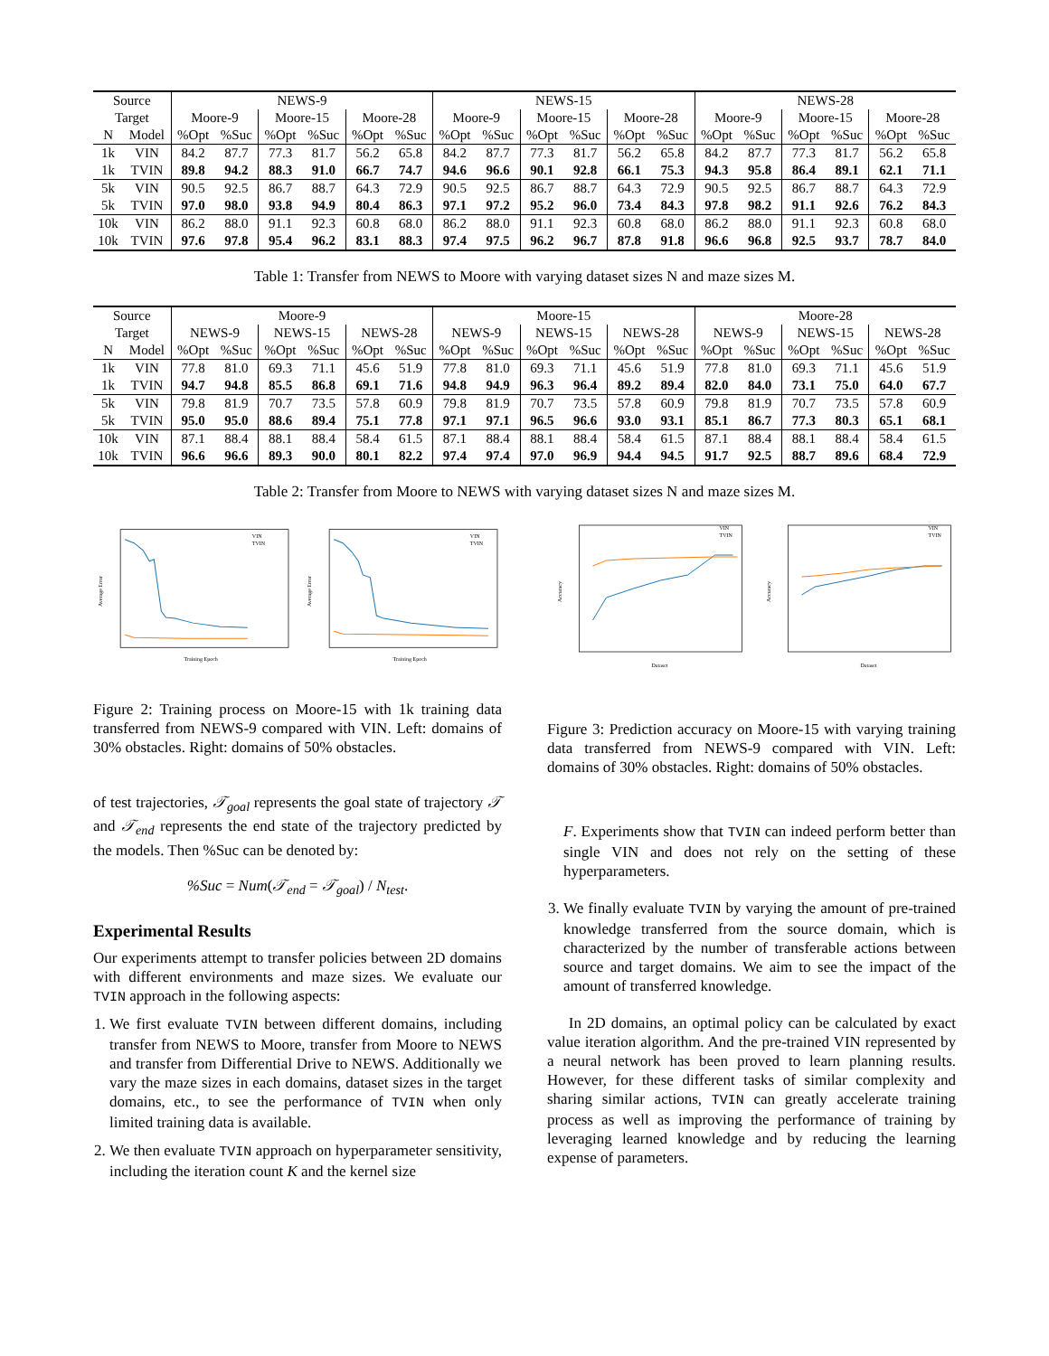| Source | | NEWS-9 | | | | | | NEWS-15 | | | | | | NEWS-28 | | | | | |
| Target | | Moore-9 | | Moore-15 | | Moore-28 | | Moore-9 | | Moore-15 | | Moore-28 | | Moore-9 | | Moore-15 | | Moore-28 | |
| N | Model | %Opt | %Suc | %Opt | %Suc | %Opt | %Suc | %Opt | %Suc | %Opt | %Suc | %Opt | %Suc | %Opt | %Suc | %Opt | %Suc | %Opt | %Suc |
| 1k | VIN | 84.2 | 87.7 | 77.3 | 81.7 | 56.2 | 65.8 | 84.2 | 87.7 | 77.3 | 81.7 | 56.2 | 65.8 | 84.2 | 87.7 | 77.3 | 81.7 | 56.2 | 65.8 |
| 1k | TVIN | 89.8 | 94.2 | 88.3 | 91.0 | 66.7 | 74.7 | 94.6 | 96.6 | 90.1 | 92.8 | 66.1 | 75.3 | 94.3 | 95.8 | 86.4 | 89.1 | 62.1 | 71.1 |
| 5k | VIN | 90.5 | 92.5 | 86.7 | 88.7 | 64.3 | 72.9 | 90.5 | 92.5 | 86.7 | 88.7 | 64.3 | 72.9 | 90.5 | 92.5 | 86.7 | 88.7 | 64.3 | 72.9 |
| 5k | TVIN | 97.0 | 98.0 | 93.8 | 94.9 | 80.4 | 86.3 | 97.1 | 97.2 | 95.2 | 96.0 | 73.4 | 84.3 | 97.8 | 98.2 | 91.1 | 92.6 | 76.2 | 84.3 |
| 10k | VIN | 86.2 | 88.0 | 91.1 | 92.3 | 60.8 | 68.0 | 86.2 | 88.0 | 91.1 | 92.3 | 60.8 | 68.0 | 86.2 | 88.0 | 91.1 | 92.3 | 60.8 | 68.0 |
| 10k | TVIN | 97.6 | 97.8 | 95.4 | 96.2 | 83.1 | 88.3 | 97.4 | 97.5 | 96.2 | 96.7 | 87.8 | 91.8 | 96.6 | 96.8 | 92.5 | 93.7 | 78.7 | 84.0 |
Table 1: Transfer from NEWS to Moore with varying dataset sizes N and maze sizes M.
| Source | | Moore-9 | | | | | | Moore-15 | | | | | | Moore-28 | | | | | |
| Target | | NEWS-9 | | NEWS-15 | | NEWS-28 | | NEWS-9 | | NEWS-15 | | NEWS-28 | | NEWS-9 | | NEWS-15 | | NEWS-28 | |
| N | Model | %Opt | %Suc | %Opt | %Suc | %Opt | %Suc | %Opt | %Suc | %Opt | %Suc | %Opt | %Suc | %Opt | %Suc | %Opt | %Suc | %Opt | %Suc |
| 1k | VIN | 77.8 | 81.0 | 69.3 | 71.1 | 45.6 | 51.9 | 77.8 | 81.0 | 69.3 | 71.1 | 45.6 | 51.9 | 77.8 | 81.0 | 69.3 | 71.1 | 45.6 | 51.9 |
| 1k | TVIN | 94.7 | 94.8 | 85.5 | 86.8 | 69.1 | 71.6 | 94.8 | 94.9 | 96.3 | 96.4 | 89.2 | 89.4 | 82.0 | 84.0 | 73.1 | 75.0 | 64.0 | 67.7 |
| 5k | VIN | 79.8 | 81.9 | 70.7 | 73.5 | 57.8 | 60.9 | 79.8 | 81.9 | 70.7 | 73.5 | 57.8 | 60.9 | 79.8 | 81.9 | 70.7 | 73.5 | 57.8 | 60.9 |
| 5k | TVIN | 95.0 | 95.0 | 88.6 | 89.4 | 75.1 | 77.8 | 97.1 | 97.1 | 96.5 | 96.6 | 93.0 | 93.1 | 85.1 | 86.7 | 77.3 | 80.3 | 65.1 | 68.1 |
| 10k | VIN | 87.1 | 88.4 | 88.1 | 88.4 | 58.4 | 61.5 | 87.1 | 88.4 | 88.1 | 88.4 | 58.4 | 61.5 | 87.1 | 88.4 | 88.1 | 88.4 | 58.4 | 61.5 |
| 10k | TVIN | 96.6 | 96.6 | 89.3 | 90.0 | 80.1 | 82.2 | 97.4 | 97.4 | 97.0 | 96.9 | 94.4 | 94.5 | 91.7 | 92.5 | 88.7 | 89.6 | 68.4 | 72.9 |
Table 2: Transfer from Moore to NEWS with varying dataset sizes N and maze sizes M.
Average Error
Training Epoch
VIN
TVIN
Average Error
Training Epoch
VIN
TVIN
Figure 2: Training process on Moore-15 with 1k training data transferred from NEWS-9 compared with VIN. Left: domains of 30% obstacles. Right: domains of 50% obstacles.
of test trajectories, 𝒯<sub>goal</sub> represents the goal state of trajectory 𝒯 and 𝒯<sub>end</sub> represents the end state of the trajectory predicted by the models. Then %Suc can be denoted by:
%Suc = Num(𝒯<sub>end</sub> = 𝒯<sub>goal</sub>) / N<sub>test</sub>.
Experimental Results
Our experiments attempt to transfer policies between 2D domains with different environments and maze sizes. We evaluate our TVIN approach in the following aspects:
1. We first evaluate TVIN between different domains, including transfer from NEWS to Moore, transfer from Moore to NEWS and transfer from Differential Drive to NEWS. Additionally we vary the maze sizes in each domains, dataset sizes in the target domains, etc., to see the performance of TVIN when only limited training data is available.
2. We then evaluate TVIN approach on hyperparameter sensitivity, including the iteration count K and the kernel size
Accuracy
Dataset
VIN
TVIN
Accuracy
Dataset
VIN
TVIN
Figure 3: Prediction accuracy on Moore-15 with varying training data transferred from NEWS-9 compared with VIN. Left: domains of 30% obstacles. Right: domains of 50% obstacles.
F. Experiments show that TVIN can indeed perform better than single VIN and does not rely on the setting of these hyperparameters.
3. We finally evaluate TVIN by varying the amount of pre-trained knowledge transferred from the source domain, which is characterized by the number of transferable actions between source and target domains. We aim to see the impact of the amount of transferred knowledge.
In 2D domains, an optimal policy can be calculated by exact value iteration algorithm. And the pre-trained VIN represented by a neural network has been proved to learn planning results. However, for these different tasks of similar complexity and sharing similar actions, TVIN can greatly accelerate training process as well as improving the performance of training by leveraging learned knowledge and by reducing the learning expense of parameters.